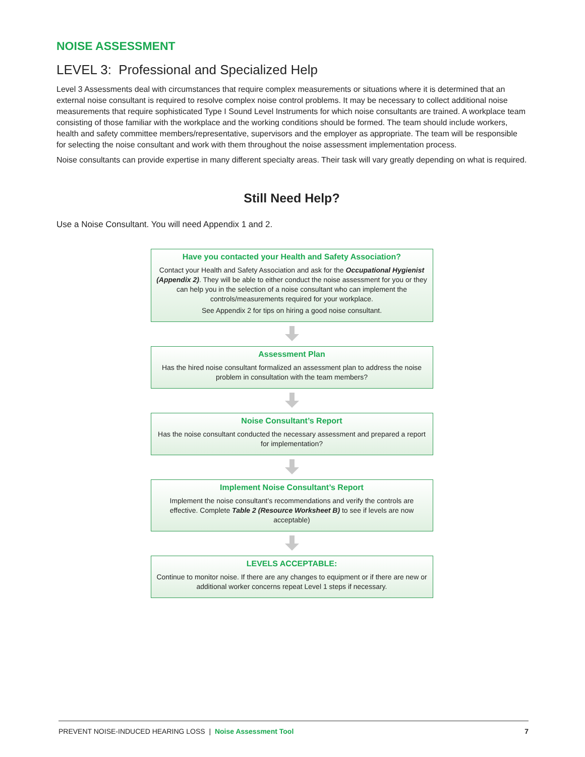NOISE ASSESSMENT
LEVEL 3: Professional and Specialized Help
Level 3 Assessments deal with circumstances that require complex measurements or situations where it is determined that an external noise consultant is required to resolve complex noise control problems. It may be necessary to collect additional noise measurements that require sophisticated Type I Sound Level Instruments for which noise consultants are trained. A workplace team consisting of those familiar with the workplace and the working conditions should be formed. The team should include workers, health and safety committee members/representative, supervisors and the employer as appropriate. The team will be responsible for selecting the noise consultant and work with them throughout the noise assessment implementation process.
Noise consultants can provide expertise in many different specialty areas. Their task will vary greatly depending on what is required.
Still Need Help?
Use a Noise Consultant. You will need Appendix 1 and 2.
Have you contacted your Health and Safety Association?
Contact your Health and Safety Association and ask for the Occupational Hygienist (Appendix 2). They will be able to either conduct the noise assessment for you or they can help you in the selection of a noise consultant who can implement the controls/measurements required for your workplace.
See Appendix 2 for tips on hiring a good noise consultant.
Assessment Plan
Has the hired noise consultant formalized an assessment plan to address the noise problem in consultation with the team members?
Noise Consultant’s Report
Has the noise consultant conducted the necessary assessment and prepared a report for implementation?
Implement Noise Consultant’s Report
Implement the noise consultant’s recommendations and verify the controls are effective. Complete Table 2 (Resource Worksheet B) to see if levels are now acceptable)
LEVELS ACCEPTABLE:
Continue to monitor noise. If there are any changes to equipment or if there are new or additional worker concerns repeat Level 1 steps if necessary.
PREVENT NOISE-INDUCED HEARING LOSS | Noise Assessment Tool 7